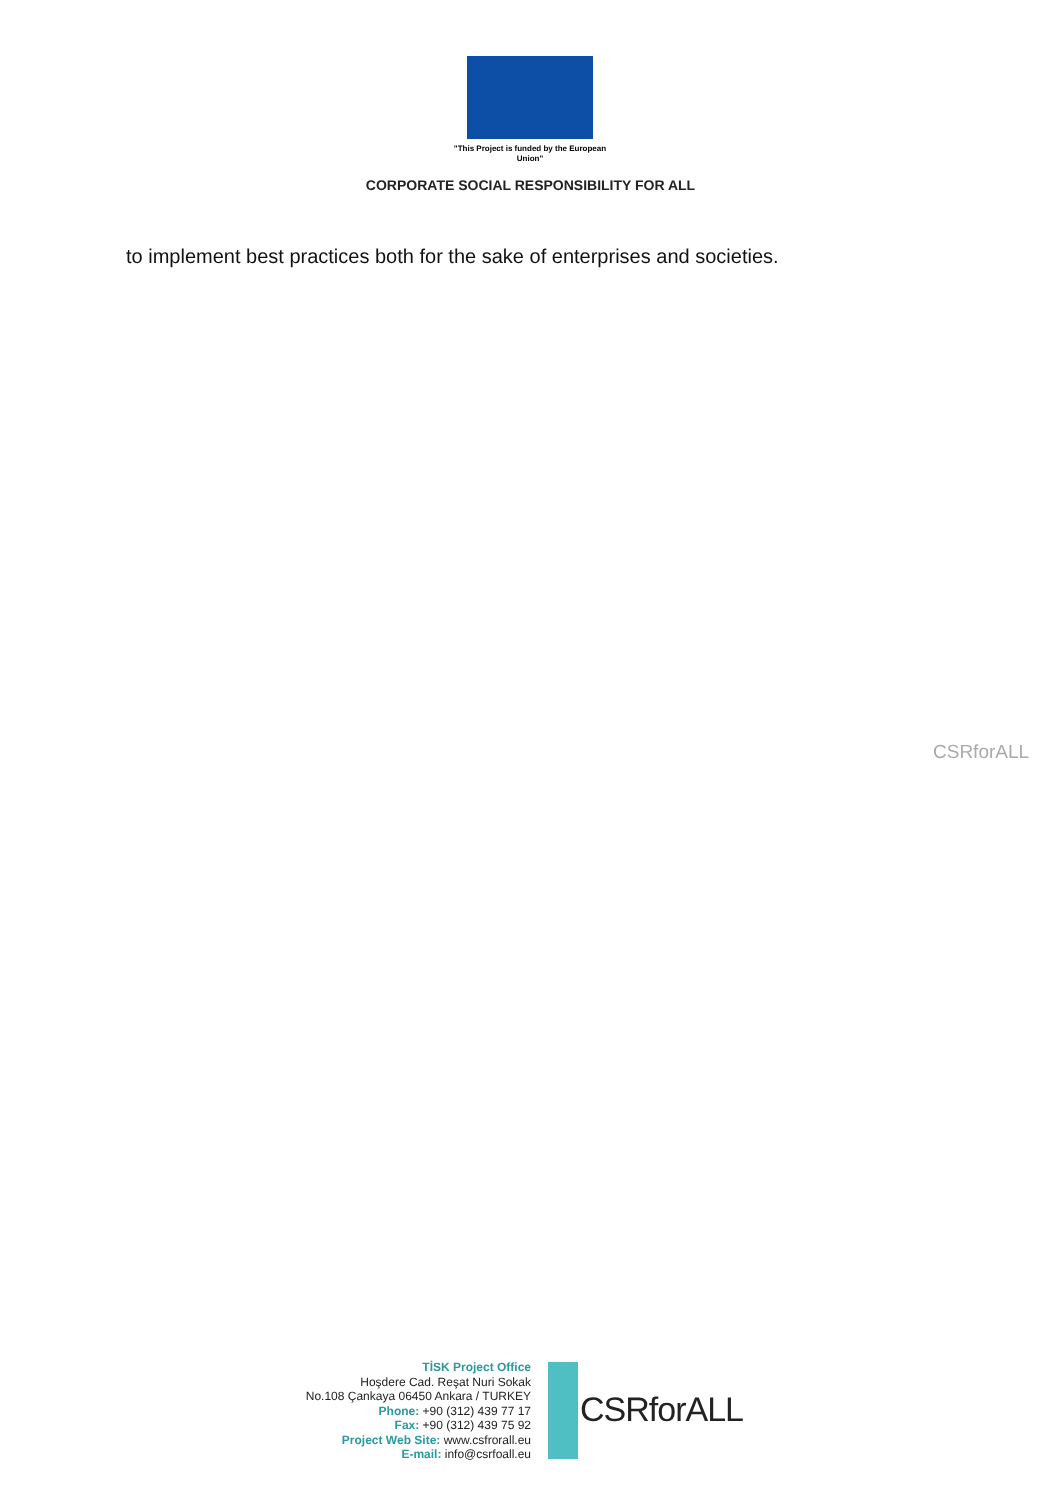"This Project is funded by the European Union"
CORPORATE SOCIAL RESPONSIBILITY FOR ALL
to implement best practices both for the sake of enterprises and societies.
CSRforALL
TİSK Project Office
Hoşdere Cad. Reşat Nuri Sokak
No.108 Çankaya 06450 Ankara / TURKEY
Phone: +90 (312) 439 77 17
Fax: +90 (312) 439 75 92
Project Web Site: www.csfrorall.eu
E-mail: info@csrfoall.eu
CSRforALL